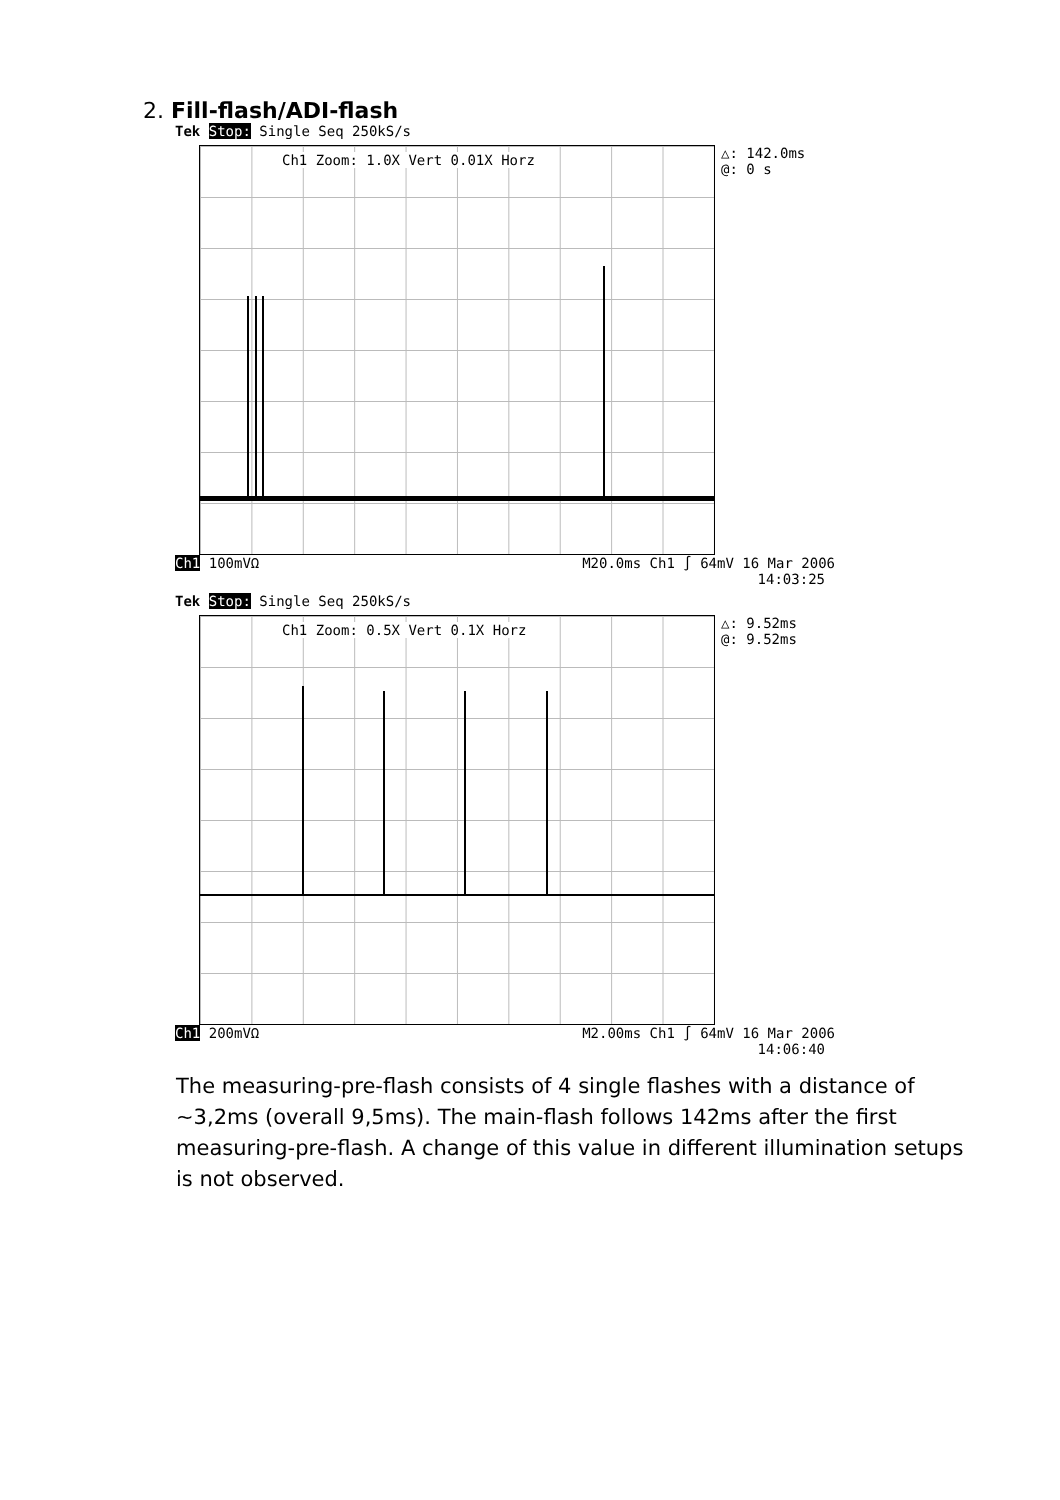2. Fill-flash/ADI-flash
Tek Stop: Single Seq 250kS/s
Ch1 Zoom: 1.0X Vert 0.01X Horz
△: 142.0ms
@: 0 s
Ch1 100mVΩ M20.0ms Ch1 ∫ 64mV 16 Mar 2006
14:03:25
Tek Stop: Single Seq 250kS/s
Ch1 Zoom: 0.5X Vert 0.1X Horz
△: 9.52ms
@: 9.52ms
Ch1 200mVΩ M2.00ms Ch1 ∫ 64mV 16 Mar 2006
14:06:40
The measuring-pre-flash consists of 4 single flashes with a distance of ~3,2ms (overall 9,5ms). The main-flash follows 142ms after the first measuring-pre-flash. A change of this value in different illumination setups is not observed.